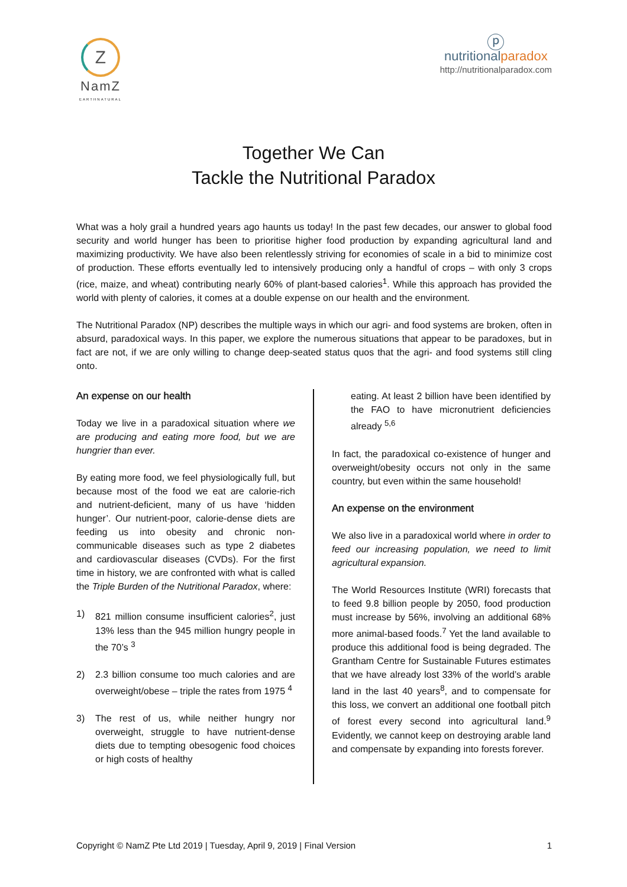Z
NamZ
EARTHNATURAL
ⓟ
nutritionalparadox
http://nutritionalparadox.com
Together We Can
Tackle the Nutritional Paradox
What was a holy grail a hundred years ago haunts us today! In the past few decades, our answer to global food security and world hunger has been to prioritise higher food production by expanding agricultural land and maximizing productivity. We have also been relentlessly striving for economies of scale in a bid to minimize cost of production. These efforts eventually led to intensively producing only a handful of crops – with only 3 crops (rice, maize, and wheat) contributing nearly 60% of plant-based calories<sup>1</sup>. While this approach has provided the world with plenty of calories, it comes at a double expense on our health and the environment.
The Nutritional Paradox (NP) describes the multiple ways in which our agri- and food systems are broken, often in absurd, paradoxical ways. In this paper, we explore the numerous situations that appear to be paradoxes, but in fact are not, if we are only willing to change deep-seated status quos that the agri- and food systems still cling onto.
An expense on our health
Today we live in a paradoxical situation where we are producing and eating more food, but we are hungrier than ever.
By eating more food, we feel physiologically full, but because most of the food we eat are calorie-rich and nutrient-deficient, many of us have ‘hidden hunger’. Our nutrient-poor, calorie-dense diets are feeding us into obesity and chronic non-communicable diseases such as type 2 diabetes and cardiovascular diseases (CVDs). For the first time in history, we are confronted with what is called the Triple Burden of the Nutritional Paradox, where:
1) 821 million consume insufficient calories<sup>2</sup>, just 13% less than the 945 million hungry people in the 70’s <sup>3</sup>
2) 2.3 billion consume too much calories and are overweight/obese – triple the rates from 1975 <sup>4</sup>
3) The rest of us, while neither hungry nor overweight, struggle to have nutrient-dense diets due to tempting obesogenic food choices or high costs of healthy
eating. At least 2 billion have been identified by the FAO to have micronutrient deficiencies already <sup>5,6</sup>
In fact, the paradoxical co-existence of hunger and overweight/obesity occurs not only in the same country, but even within the same household!
An expense on the environment
We also live in a paradoxical world where in order to feed our increasing population, we need to limit agricultural expansion.
The World Resources Institute (WRI) forecasts that to feed 9.8 billion people by 2050, food production must increase by 56%, involving an additional 68% more animal-based foods.<sup>7</sup> Yet the land available to produce this additional food is being degraded. The Grantham Centre for Sustainable Futures estimates that we have already lost 33% of the world’s arable land in the last 40 years<sup>8</sup>, and to compensate for this loss, we convert an additional one football pitch of forest every second into agricultural land.<sup>9</sup> Evidently, we cannot keep on destroying arable land and compensate by expanding into forests forever.
Copyright © NamZ Pte Ltd 2019 | Tuesday, April 9, 2019 | Final Version 1